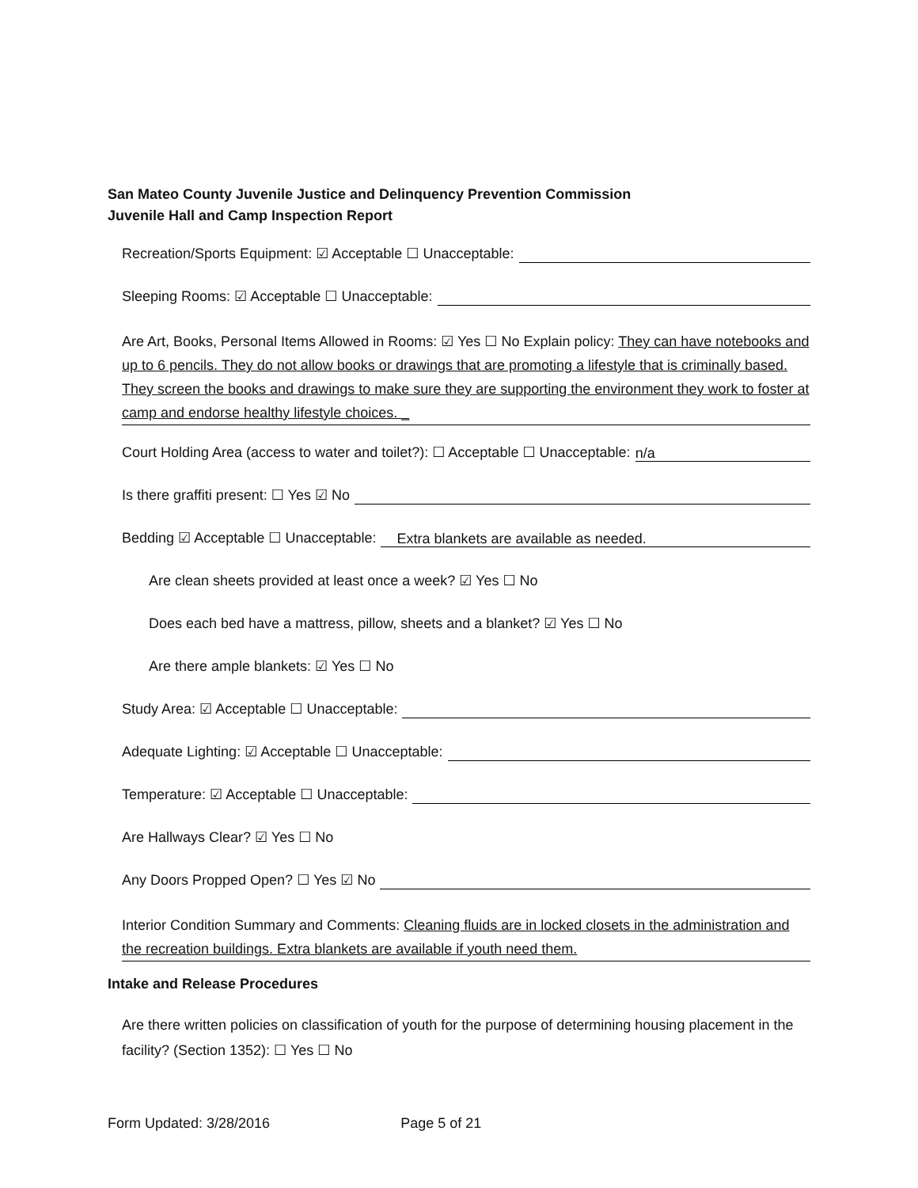San Mateo County Juvenile Justice and Delinquency Prevention Commission
Juvenile Hall and Camp Inspection Report
Recreation/Sports Equipment: ☑ Acceptable ☐ Unacceptable:
Sleeping Rooms: ☑ Acceptable ☐ Unacceptable:
Are Art, Books, Personal Items Allowed in Rooms: ☑ Yes ☐ No Explain policy: They can have notebooks and up to 6 pencils. They do not allow books or drawings that are promoting a lifestyle that is criminally based. They screen the books and drawings to make sure they are supporting the environment they work to foster at camp and endorse healthy lifestyle choices. _
Court Holding Area (access to water and toilet?): ☐ Acceptable ☐ Unacceptable: n/a
Is there graffiti present: ☐ Yes ☑ No
Bedding ☑ Acceptable ☐ Unacceptable: Extra blankets are available as needed.
Are clean sheets provided at least once a week? ☑ Yes ☐ No
Does each bed have a mattress, pillow, sheets and a blanket? ☑ Yes ☐ No
Are there ample blankets: ☑ Yes ☐ No
Study Area: ☑ Acceptable ☐ Unacceptable:
Adequate Lighting: ☑ Acceptable ☐ Unacceptable:
Temperature: ☑ Acceptable ☐ Unacceptable:
Are Hallways Clear? ☑ Yes ☐ No
Any Doors Propped Open? ☐ Yes ☑ No
Interior Condition Summary and Comments: Cleaning fluids are in locked closets in the administration and the recreation buildings. Extra blankets are available if youth need them.
Intake and Release Procedures
Are there written policies on classification of youth for the purpose of determining housing placement in the facility? (Section 1352): ☐ Yes ☐ No
Form Updated: 3/28/2016 Page 5 of 21